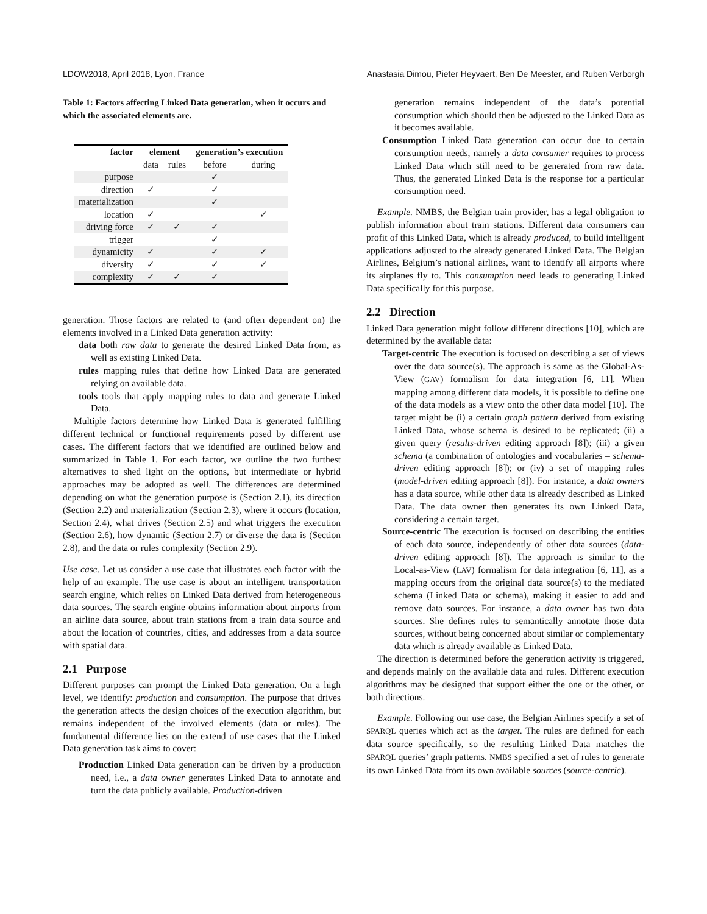LDOW2018, April 2018, Lyon, France Anastasia Dimou, Pieter Heyvaert, Ben De Meester, and Ruben Verborgh
Table 1: Factors affecting Linked Data generation, when it occurs and which the associated elements are.
| factor | element | | generation’s execution | |
| --- | --- | --- | --- | --- |
| | data | rules | before | during |
| purpose | | | ✓ | |
| direction | ✓ | | ✓ | |
| materialization | | | ✓ | |
| location | ✓ | | | ✓ |
| driving force | ✓ | ✓ | ✓ | |
| trigger | | | ✓ | |
| dynamicity | ✓ | | ✓ | ✓ |
| diversity | ✓ | | ✓ | ✓ |
| complexity | ✓ | ✓ | ✓ | |
generation. Those factors are related to (and often dependent on) the elements involved in a Linked Data generation activity:
data both raw data to generate the desired Linked Data from, as well as existing Linked Data.
rules mapping rules that define how Linked Data are generated relying on available data.
tools tools that apply mapping rules to data and generate Linked Data.
Multiple factors determine how Linked Data is generated fulfilling different technical or functional requirements posed by different use cases. The different factors that we identified are outlined below and summarized in Table 1. For each factor, we outline the two furthest alternatives to shed light on the options, but intermediate or hybrid approaches may be adopted as well. The differences are determined depending on what the generation purpose is (Section 2.1), its direction (Section 2.2) and materialization (Section 2.3), where it occurs (location, Section 2.4), what drives (Section 2.5) and what triggers the execution (Section 2.6), how dynamic (Section 2.7) or diverse the data is (Section 2.8), and the data or rules complexity (Section 2.9).
Use case. Let us consider a use case that illustrates each factor with the help of an example. The use case is about an intelligent transportation search engine, which relies on Linked Data derived from heterogeneous data sources. The search engine obtains information about airports from an airline data source, about train stations from a train data source and about the location of countries, cities, and addresses from a data source with spatial data.
2.1 Purpose
Different purposes can prompt the Linked Data generation. On a high level, we identify: production and consumption. The purpose that drives the generation affects the design choices of the execution algorithm, but remains independent of the involved elements (data or rules). The fundamental difference lies on the extend of use cases that the Linked Data generation task aims to cover:
Production Linked Data generation can be driven by a production need, i.e., a data owner generates Linked Data to annotate and turn the data publicly available. Production-driven
generation remains independent of the data’s potential consumption which should then be adjusted to the Linked Data as it becomes available.
Consumption Linked Data generation can occur due to certain consumption needs, namely a data consumer requires to process Linked Data which still need to be generated from raw data. Thus, the generated Linked Data is the response for a particular consumption need.
Example. NMBS, the Belgian train provider, has a legal obligation to publish information about train stations. Different data consumers can profit of this Linked Data, which is already produced, to build intelligent applications adjusted to the already generated Linked Data. The Belgian Airlines, Belgium’s national airlines, want to identify all airports where its airplanes fly to. This consumption need leads to generating Linked Data specifically for this purpose.
2.2 Direction
Linked Data generation might follow different directions [10], which are determined by the available data:
Target-centric The execution is focused on describing a set of views over the data source(s). The approach is same as the Global-As-View (GAV) formalism for data integration [6, 11]. When mapping among different data models, it is possible to define one of the data models as a view onto the other data model [10]. The target might be (i) a certain graph pattern derived from existing Linked Data, whose schema is desired to be replicated; (ii) a given query (results-driven editing approach [8]); (iii) a given schema (a combination of ontologies and vocabularies – schema-driven editing approach [8]); or (iv) a set of mapping rules (model-driven editing approach [8]). For instance, a data owners has a data source, while other data is already described as Linked Data. The data owner then generates its own Linked Data, considering a certain target.
Source-centric The execution is focused on describing the entities of each data source, independently of other data sources (data-driven editing approach [8]). The approach is similar to the Local-as-View (LAV) formalism for data integration [6, 11], as a mapping occurs from the original data source(s) to the mediated schema (Linked Data or schema), making it easier to add and remove data sources. For instance, a data owner has two data sources. She defines rules to semantically annotate those data sources, without being concerned about similar or complementary data which is already available as Linked Data.
The direction is determined before the generation activity is triggered, and depends mainly on the available data and rules. Different execution algorithms may be designed that support either the one or the other, or both directions.
Example. Following our use case, the Belgian Airlines specify a set of SPARQL queries which act as the target. The rules are defined for each data source specifically, so the resulting Linked Data matches the SPARQL queries’ graph patterns. NMBS specified a set of rules to generate its own Linked Data from its own available sources (source-centric).